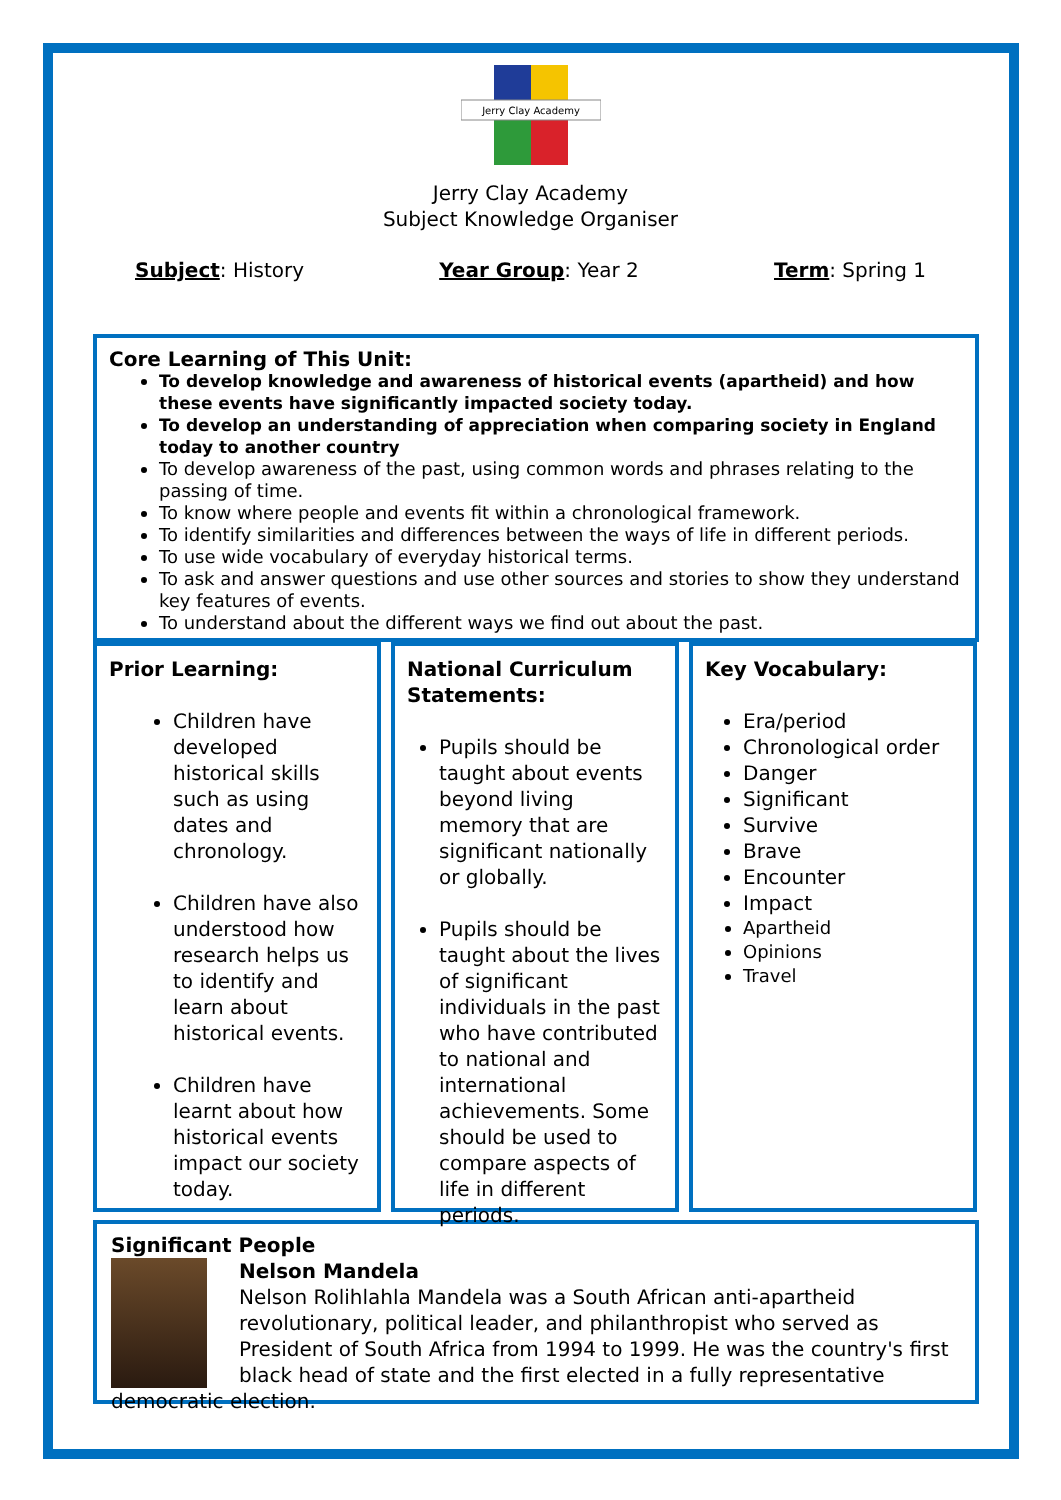Jerry Clay Academy
Jerry Clay Academy
Subject Knowledge Organiser
Subject: History Year Group: Year 2 Term: Spring 1
Core Learning of This Unit:
To develop knowledge and awareness of historical events (apartheid) and how these events have significantly impacted society today.
To develop an understanding of appreciation when comparing society in England today to another country
To develop awareness of the past, using common words and phrases relating to the passing of time.
To know where people and events fit within a chronological framework.
To identify similarities and differences between the ways of life in different periods.
To use wide vocabulary of everyday historical terms.
To ask and answer questions and use other sources and stories to show they understand key features of events.
To understand about the different ways we find out about the past.
Prior Learning:
Children have developed historical skills such as using dates and chronology.
Children have also understood how research helps us to identify and learn about historical events.
Children have learnt about how historical events impact our society today.
National Curriculum Statements:
Pupils should be taught about events beyond living memory that are significant nationally or globally.
Pupils should be taught about the lives of significant individuals in the past who have contributed to national and international achievements. Some should be used to compare aspects of life in different periods.
Key Vocabulary:
Era/period
Chronological order
Danger
Significant
Survive
Brave
Encounter
Impact
Apartheid
Opinions
Travel
Significant People
Nelson Mandela
Nelson Rolihlahla Mandela was a South African anti-apartheid revolutionary, political leader, and philanthropist who served as President of South Africa from 1994 to 1999. He was the country's first black head of state and the first elected in a fully representative democratic election.